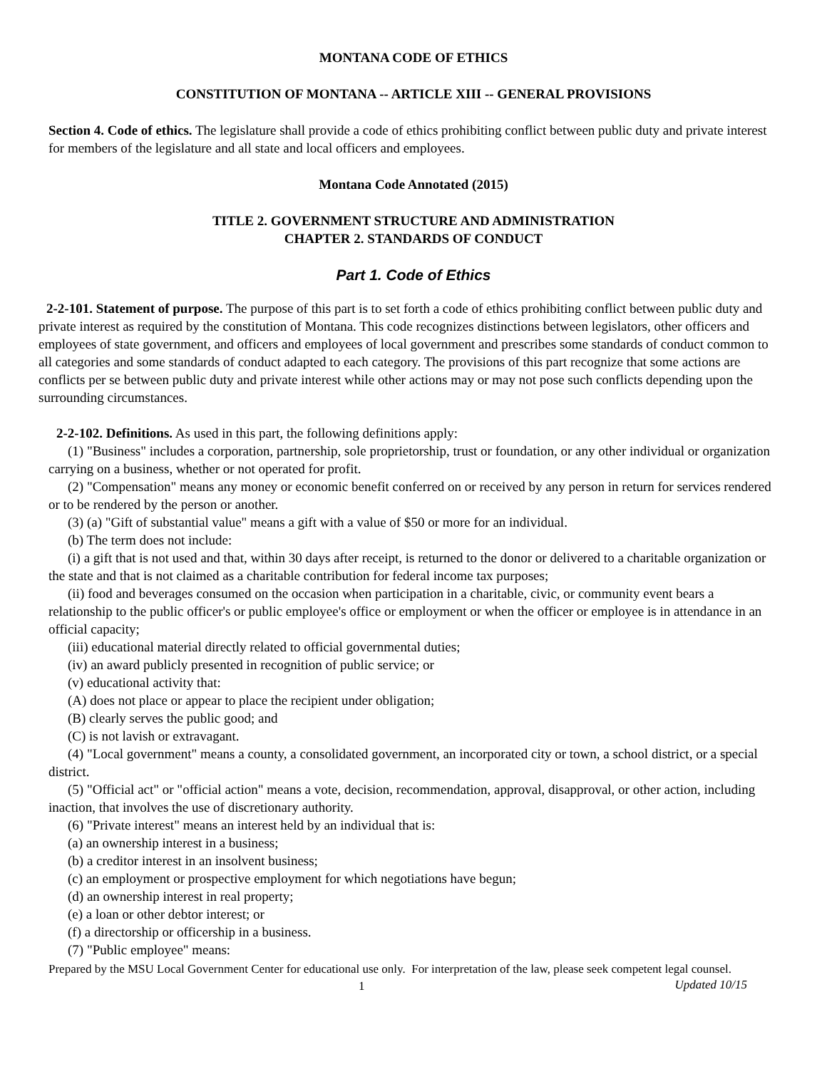MONTANA CODE OF ETHICS
CONSTITUTION OF MONTANA -- ARTICLE XIII -- GENERAL PROVISIONS
Section 4. Code of ethics. The legislature shall provide a code of ethics prohibiting conflict between public duty and private interest for members of the legislature and all state and local officers and employees.
Montana Code Annotated (2015)
TITLE 2. GOVERNMENT STRUCTURE AND ADMINISTRATION
CHAPTER 2. STANDARDS OF CONDUCT
Part 1. Code of Ethics
2-2-101. Statement of purpose. The purpose of this part is to set forth a code of ethics prohibiting conflict between public duty and private interest as required by the constitution of Montana. This code recognizes distinctions between legislators, other officers and employees of state government, and officers and employees of local government and prescribes some standards of conduct common to all categories and some standards of conduct adapted to each category. The provisions of this part recognize that some actions are conflicts per se between public duty and private interest while other actions may or may not pose such conflicts depending upon the surrounding circumstances.
2-2-102. Definitions. As used in this part, the following definitions apply:
(1) "Business" includes a corporation, partnership, sole proprietorship, trust or foundation, or any other individual or organization carrying on a business, whether or not operated for profit.
(2) "Compensation" means any money or economic benefit conferred on or received by any person in return for services rendered or to be rendered by the person or another.
(3) (a) "Gift of substantial value" means a gift with a value of $50 or more for an individual.
(b) The term does not include:
(i) a gift that is not used and that, within 30 days after receipt, is returned to the donor or delivered to a charitable organization or the state and that is not claimed as a charitable contribution for federal income tax purposes;
(ii) food and beverages consumed on the occasion when participation in a charitable, civic, or community event bears a relationship to the public officer's or public employee's office or employment or when the officer or employee is in attendance in an official capacity;
(iii) educational material directly related to official governmental duties;
(iv) an award publicly presented in recognition of public service; or
(v) educational activity that:
(A) does not place or appear to place the recipient under obligation;
(B) clearly serves the public good; and
(C) is not lavish or extravagant.
(4) "Local government" means a county, a consolidated government, an incorporated city or town, a school district, or a special district.
(5) "Official act" or "official action" means a vote, decision, recommendation, approval, disapproval, or other action, including inaction, that involves the use of discretionary authority.
(6) "Private interest" means an interest held by an individual that is:
(a) an ownership interest in a business;
(b) a creditor interest in an insolvent business;
(c) an employment or prospective employment for which negotiations have begun;
(d) an ownership interest in real property;
(e) a loan or other debtor interest; or
(f) a directorship or officership in a business.
(7) "Public employee" means:
Prepared by the MSU Local Government Center for educational use only. For interpretation of the law, please seek competent legal counsel. Updated 10/15
1